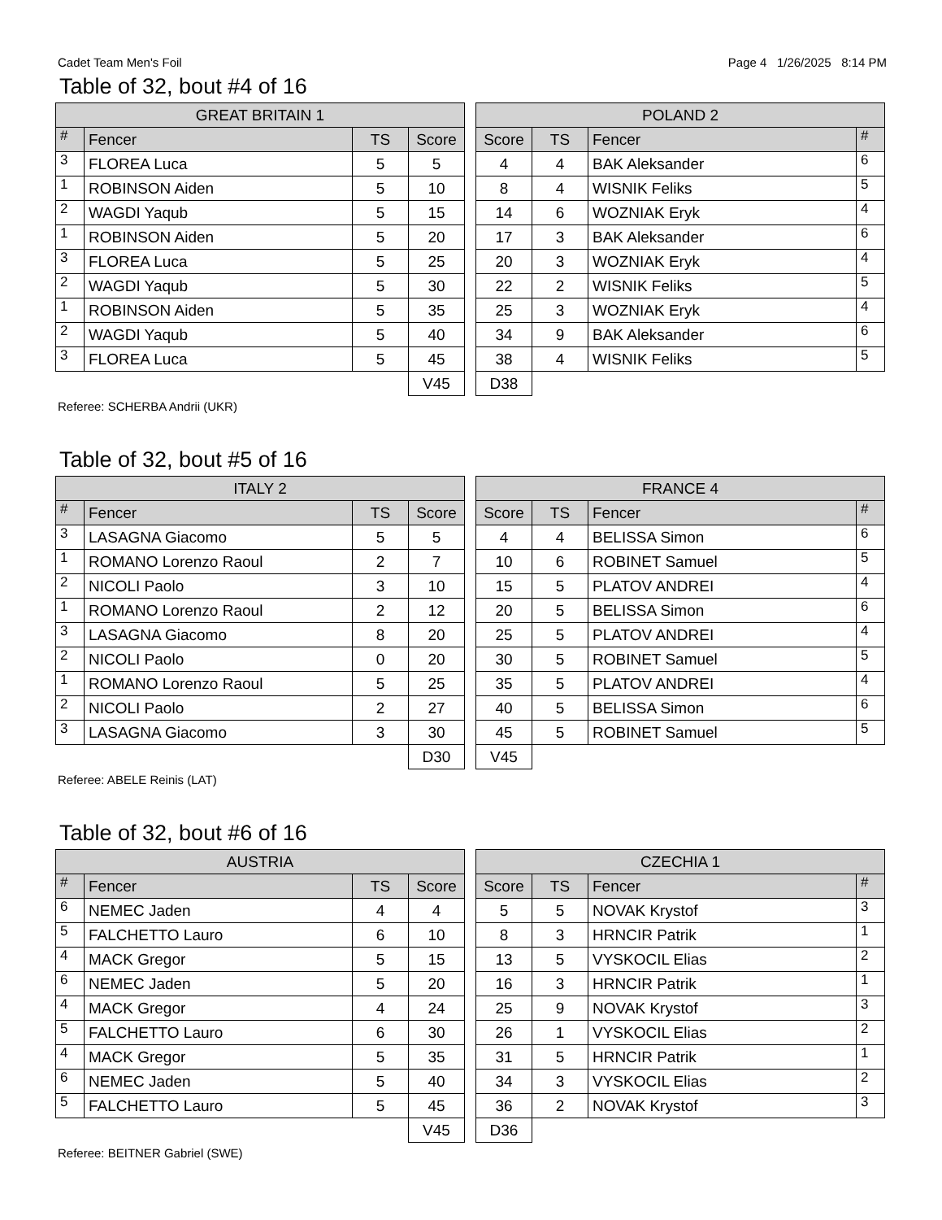Cadet Team Men's Foil Page 4 1/26/2025 8:14 PM
Table of 32, bout #4 of 16
| GREAT BRITAIN 1 | | | |
| --- | --- | --- | --- |
| # | Fencer | TS | Score |
| 3 | FLOREA Luca | 5 | 5 |
| 1 | ROBINSON Aiden | 5 | 10 |
| 2 | WAGDI Yaqub | 5 | 15 |
| 1 | ROBINSON Aiden | 5 | 20 |
| 3 | FLOREA Luca | 5 | 25 |
| 2 | WAGDI Yaqub | 5 | 30 |
| 1 | ROBINSON Aiden | 5 | 35 |
| 2 | WAGDI Yaqub | 5 | 40 |
| 3 | FLOREA Luca | 5 | 45 |
| | | | V45 |
| POLAND 2 | | | |
| --- | --- | --- | --- |
| Score | TS | Fencer | # |
| 4 | 4 | BAK Aleksander | 6 |
| 8 | 4 | WISNIK Feliks | 5 |
| 14 | 6 | WOZNIAK Eryk | 4 |
| 17 | 3 | BAK Aleksander | 6 |
| 20 | 3 | WOZNIAK Eryk | 4 |
| 22 | 2 | WISNIK Feliks | 5 |
| 25 | 3 | WOZNIAK Eryk | 4 |
| 34 | 9 | BAK Aleksander | 6 |
| 38 | 4 | WISNIK Feliks | 5 |
| D38 | | | |
Referee: SCHERBA Andrii (UKR)
Table of 32, bout #5 of 16
| ITALY 2 | | | |
| --- | --- | --- | --- |
| # | Fencer | TS | Score |
| 3 | LASAGNA Giacomo | 5 | 5 |
| 1 | ROMANO Lorenzo Raoul | 2 | 7 |
| 2 | NICOLI Paolo | 3 | 10 |
| 1 | ROMANO Lorenzo Raoul | 2 | 12 |
| 3 | LASAGNA Giacomo | 8 | 20 |
| 2 | NICOLI Paolo | 0 | 20 |
| 1 | ROMANO Lorenzo Raoul | 5 | 25 |
| 2 | NICOLI Paolo | 2 | 27 |
| 3 | LASAGNA Giacomo | 3 | 30 |
| | | | D30 |
| FRANCE 4 | | | |
| --- | --- | --- | --- |
| Score | TS | Fencer | # |
| 4 | 4 | BELISSA Simon | 6 |
| 10 | 6 | ROBINET Samuel | 5 |
| 15 | 5 | PLATOV ANDREI | 4 |
| 20 | 5 | BELISSA Simon | 6 |
| 25 | 5 | PLATOV ANDREI | 4 |
| 30 | 5 | ROBINET Samuel | 5 |
| 35 | 5 | PLATOV ANDREI | 4 |
| 40 | 5 | BELISSA Simon | 6 |
| 45 | 5 | ROBINET Samuel | 5 |
| V45 | | | |
Referee: ABELE Reinis (LAT)
Table of 32, bout #6 of 16
| AUSTRIA | | | |
| --- | --- | --- | --- |
| # | Fencer | TS | Score |
| 6 | NEMEC Jaden | 4 | 4 |
| 5 | FALCHETTO Lauro | 6 | 10 |
| 4 | MACK Gregor | 5 | 15 |
| 6 | NEMEC Jaden | 5 | 20 |
| 4 | MACK Gregor | 4 | 24 |
| 5 | FALCHETTO Lauro | 6 | 30 |
| 4 | MACK Gregor | 5 | 35 |
| 6 | NEMEC Jaden | 5 | 40 |
| 5 | FALCHETTO Lauro | 5 | 45 |
| | | | V45 |
| CZECHIA 1 | | | |
| --- | --- | --- | --- |
| Score | TS | Fencer | # |
| 5 | 5 | NOVAK Krystof | 3 |
| 8 | 3 | HRNCIR Patrik | 1 |
| 13 | 5 | VYSKOCIL Elias | 2 |
| 16 | 3 | HRNCIR Patrik | 1 |
| 25 | 9 | NOVAK Krystof | 3 |
| 26 | 1 | VYSKOCIL Elias | 2 |
| 31 | 5 | HRNCIR Patrik | 1 |
| 34 | 3 | VYSKOCIL Elias | 2 |
| 36 | 2 | NOVAK Krystof | 3 |
| D36 | | | |
Referee: BEITNER Gabriel (SWE)